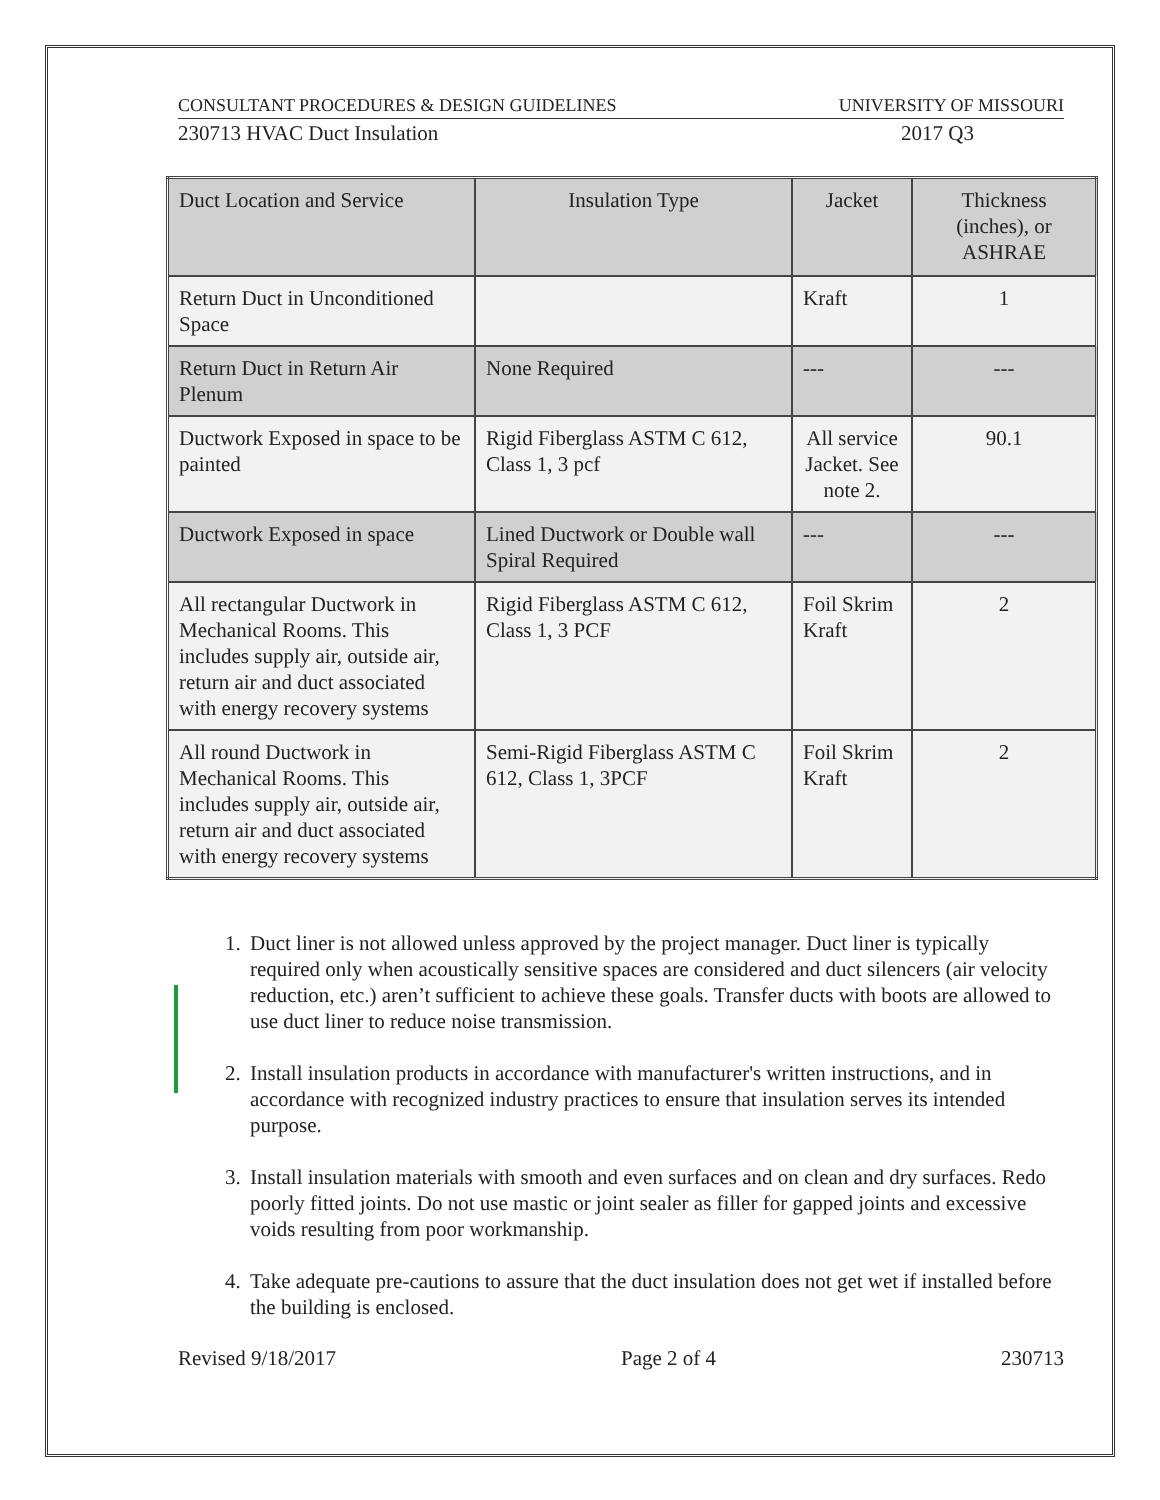CONSULTANT PROCEDURES & DESIGN GUIDELINES UNIVERSITY OF MISSOURI
230713 HVAC Duct Insulation 2017 Q3
| Duct Location and Service | Insulation Type | Jacket | Thickness (inches), or ASHRAE |
| Return Duct in Unconditioned Space | | Kraft | 1 |
| Return Duct in Return Air Plenum | None Required | --- | --- |
| Ductwork Exposed in space to be painted | Rigid Fiberglass ASTM C 612, Class 1, 3 pcf | All service Jacket. See note 2. | 90.1 |
| Ductwork Exposed in space | Lined Ductwork or Double wall Spiral Required | --- | --- |
| All rectangular Ductwork in Mechanical Rooms. This includes supply air, outside air, return air and duct associated with energy recovery systems | Rigid Fiberglass ASTM C 612, Class 1, 3 PCF | Foil Skrim Kraft | 2 |
| All round Ductwork in Mechanical Rooms. This includes supply air, outside air, return air and duct associated with energy recovery systems | Semi-Rigid Fiberglass ASTM C 612, Class 1, 3PCF | Foil Skrim Kraft | 2 |
1. Duct liner is not allowed unless approved by the project manager. Duct liner is typically required only when acoustically sensitive spaces are considered and duct silencers (air velocity reduction, etc.) aren’t sufficient to achieve these goals. Transfer ducts with boots are allowed to use duct liner to reduce noise transmission.
2. Install insulation products in accordance with manufacturer's written instructions, and in accordance with recognized industry practices to ensure that insulation serves its intended purpose.
3. Install insulation materials with smooth and even surfaces and on clean and dry surfaces. Redo poorly fitted joints. Do not use mastic or joint sealer as filler for gapped joints and excessive voids resulting from poor workmanship.
4. Take adequate pre-cautions to assure that the duct insulation does not get wet if installed before the building is enclosed.
Revised 9/18/2017 Page 2 of 4 230713